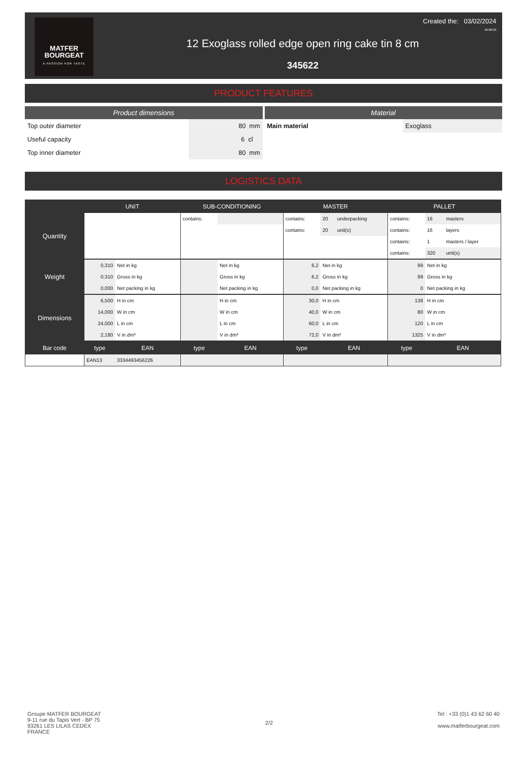MATFER
BOURGEAT
A PASSION FOR TASTE
12 Exoglass rolled edge open ring cake tin 8 cm
345622
Created the: 03/02/2024
05:08:30
PRODUCT FEATURES
Product dimensions
| Top outer diameter | 80 mm |
| Useful capacity | 6 cl |
| Top inner diameter | 80 mm |
Material
| Main material | Exoglass |
LOGISTICS DATA
| | UNIT | | SUB-CONDITIONING | | MASTER | | | PALLET | | |
| --- | --- | --- | --- | --- | --- | --- | --- | --- | --- | --- |
| Quantity | | | contains: | | contains: | 20 | underpacking | contains: | 16 | masters |
| | | | | | contains: | 20 | unit(s) | contains: | 16 | layers |
| | | | | | | | | contains: | 1 | masters / layer |
| | | | | | | | | contains: | 320 | unit(s) |
| Weight | 0,310 | Net in kg | | Net in kg | 6,2 | Net in kg | | 99 | Net in kg | |
| | 0,310 | Gross in kg | | Gross in kg | 6,2 | Gross in kg | | 99 | Gross in kg | |
| | 0,000 | Net packing in kg | | Net packing in kg | 0,0 | Net packing in kg | | 0 | Net packing in kg | |
| Dimensions | 6,500 | H in cm | | H in cm | 30,0 | H in cm | | 138 | H in cm | |
| | 14,000 | W in cm | | W in cm | 40,0 | W in cm | | 80 | W in cm | |
| | 24,000 | L in cm | | L in cm | 60,0 | L in cm | | 120 | L in cm | |
| | 2,180 | V in dm³ | | V in dm³ | 72,0 | V in dm³ | | 1325 | V in dm³ | |
| Bar code | type | EAN | type | EAN | type | EAN | | type | EAN | |
| | EAN13 | 3334493456226 | | | | | | | | |
Groupe MATFER BOURGEAT
9-11 rue du Tapis Vert - BP 75
93261 LES LILAS CEDEX
FRANCE
2/2 Tel : +33 (0)1 43 62 60 40
www.matferbourgeat.com